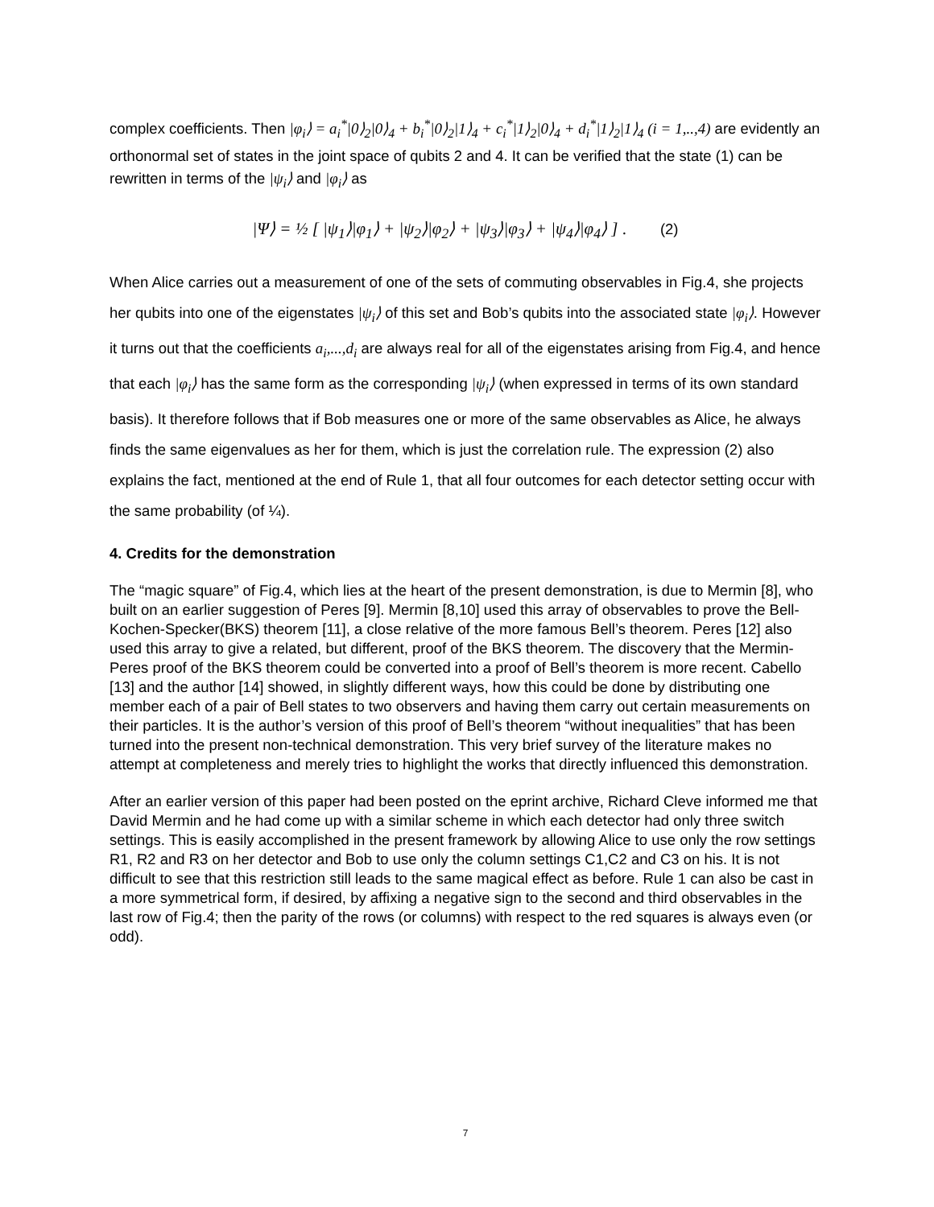complex coefficients. Then |φ<sub>i</sub>⟩ = a<sub>i</sub><sup>*</sup>|0⟩<sub>2</sub>|0⟩<sub>4</sub> + b<sub>i</sub><sup>*</sup>|0⟩<sub>2</sub>|1⟩<sub>4</sub> + c<sub>i</sub><sup>*</sup>|1⟩<sub>2</sub>|0⟩<sub>4</sub> + d<sub>i</sub><sup>*</sup>|1⟩<sub>2</sub>|1⟩<sub>4</sub> (i = 1,..,4) are evidently an orthonormal set of states in the joint space of qubits 2 and 4. It can be verified that the state (1) can be rewritten in terms of the |ψ<sub>i</sub>⟩ and |φ<sub>i</sub>⟩ as
|Ψ⟩ = ½ [ |ψ<sub>1</sub>⟩|φ<sub>1</sub>⟩ + |ψ<sub>2</sub>⟩|φ<sub>2</sub>⟩ + |ψ<sub>3</sub>⟩|φ<sub>3</sub>⟩ + |ψ<sub>4</sub>⟩|φ<sub>4</sub>⟩ ] . (2)
When Alice carries out a measurement of one of the sets of commuting observables in Fig.4, she projects her qubits into one of the eigenstates |ψ<sub>i</sub>⟩ of this set and Bob’s qubits into the associated state |φ<sub>i</sub>⟩. However it turns out that the coefficients a<sub>i</sub>,...,d<sub>i</sub> are always real for all of the eigenstates arising from Fig.4, and hence that each |φ<sub>i</sub>⟩ has the same form as the corresponding |ψ<sub>i</sub>⟩ (when expressed in terms of its own standard basis). It therefore follows that if Bob measures one or more of the same observables as Alice, he always finds the same eigenvalues as her for them, which is just the correlation rule. The expression (2) also explains the fact, mentioned at the end of Rule 1, that all four outcomes for each detector setting occur with the same probability (of ¼).
4. Credits for the demonstration
The “magic square” of Fig.4, which lies at the heart of the present demonstration, is due to Mermin [8], who built on an earlier suggestion of Peres [9]. Mermin [8,10] used this array of observables to prove the Bell-Kochen-Specker(BKS) theorem [11], a close relative of the more famous Bell’s theorem. Peres [12] also used this array to give a related, but different, proof of the BKS theorem. The discovery that the Mermin-Peres proof of the BKS theorem could be converted into a proof of Bell’s theorem is more recent. Cabello [13] and the author [14] showed, in slightly different ways, how this could be done by distributing one member each of a pair of Bell states to two observers and having them carry out certain measurements on their particles. It is the author’s version of this proof of Bell’s theorem “without inequalities” that has been turned into the present non-technical demonstration. This very brief survey of the literature makes no attempt at completeness and merely tries to highlight the works that directly influenced this demonstration.
After an earlier version of this paper had been posted on the eprint archive, Richard Cleve informed me that David Mermin and he had come up with a similar scheme in which each detector had only three switch settings. This is easily accomplished in the present framework by allowing Alice to use only the row settings R1, R2 and R3 on her detector and Bob to use only the column settings C1,C2 and C3 on his. It is not difficult to see that this restriction still leads to the same magical effect as before. Rule 1 can also be cast in a more symmetrical form, if desired, by affixing a negative sign to the second and third observables in the last row of Fig.4; then the parity of the rows (or columns) with respect to the red squares is always even (or odd).
7